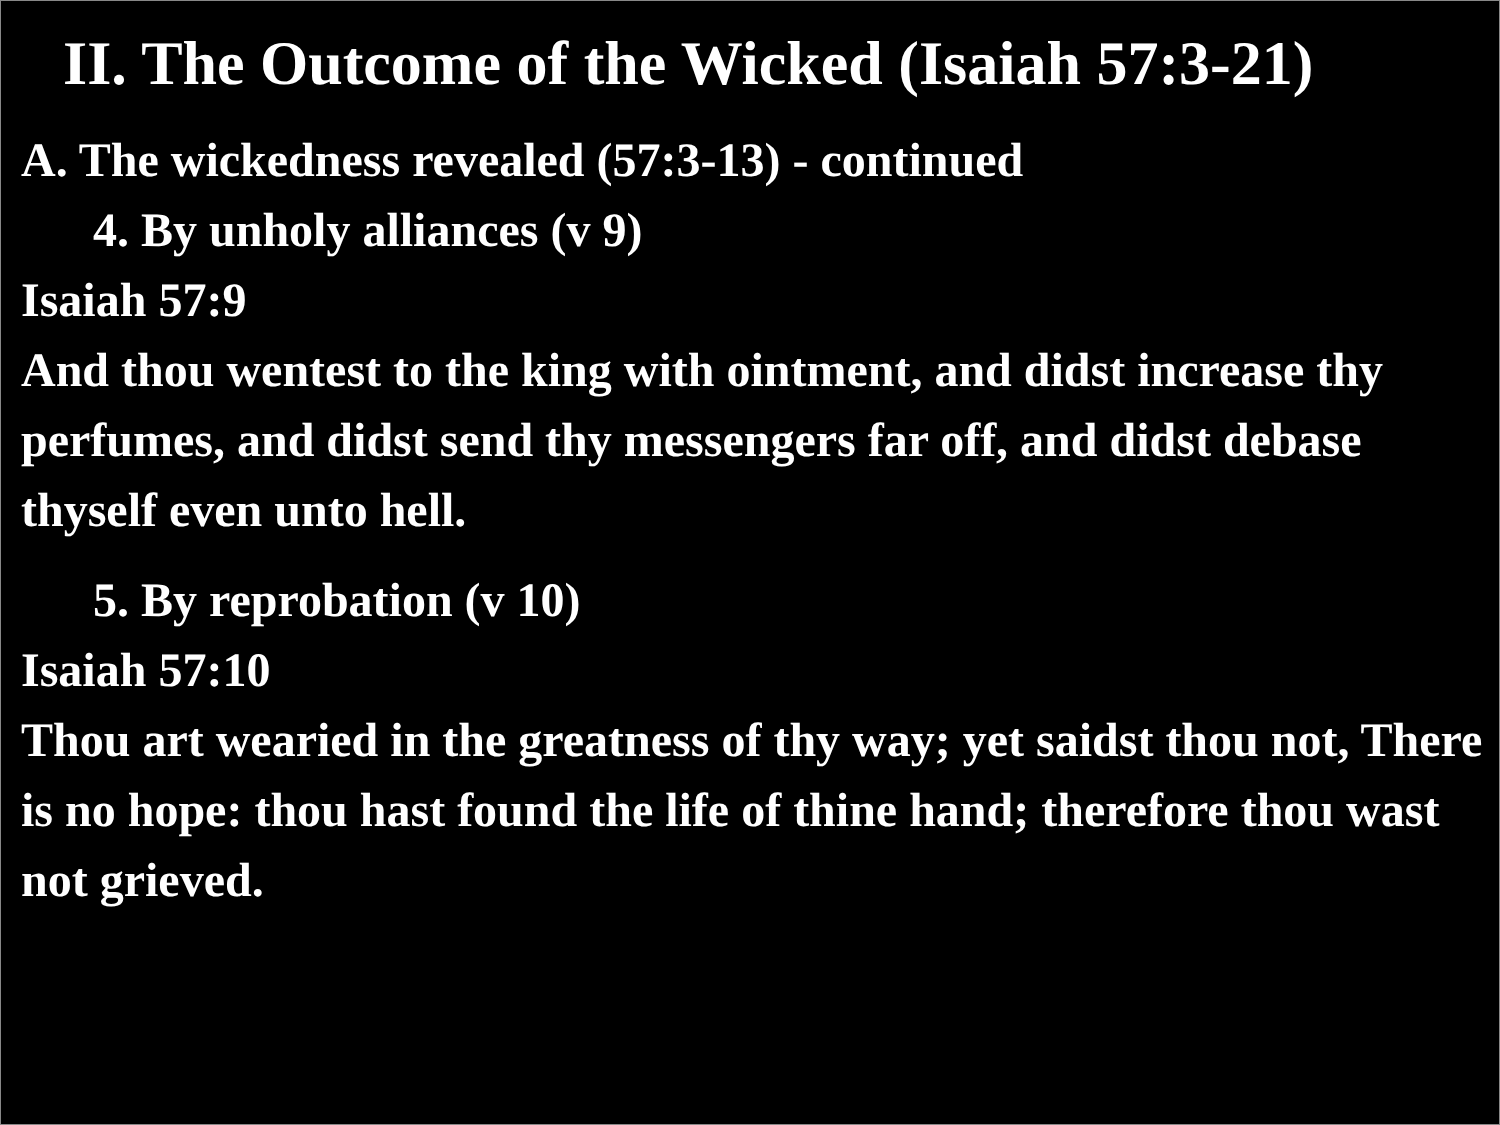II. The Outcome of the Wicked (Isaiah 57:3-21)
A. The wickedness revealed (57:3-13) - continued
4. By unholy alliances (v 9)
Isaiah 57:9
And thou wentest to the king with ointment, and didst increase thy perfumes, and didst send thy messengers far off, and didst debase thyself even unto hell.
5. By reprobation (v 10)
Isaiah 57:10
Thou art wearied in the greatness of thy way; yet saidst thou not, There is no hope: thou hast found the life of thine hand; therefore thou wast not grieved.